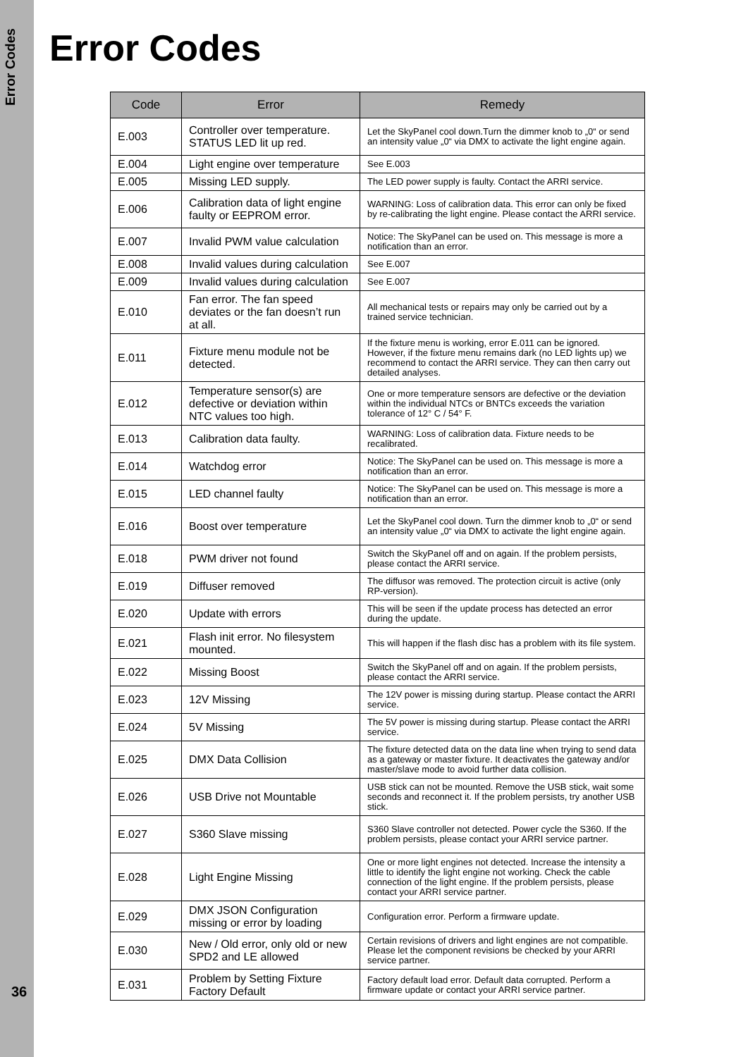Error Codes
36
Error Codes
| Code | Error | Remedy |
| --- | --- | --- |
| E.003 | Controller over temperature. STATUS LED lit up red. | Let the SkyPanel cool down.Turn the dimmer knob to „0“ or send an intensity value „0“ via DMX to activate the light engine again. |
| E.004 | Light engine over temperature | See E.003 |
| E.005 | Missing LED supply. | The LED power supply is faulty. Contact the ARRI service. |
| E.006 | Calibration data of light engine faulty or EEPROM error. | WARNING: Loss of calibration data. This error can only be fixed by re-calibrating the light engine. Please contact the ARRI service. |
| E.007 | Invalid PWM value calculation | Notice: The SkyPanel can be used on. This message is more a notification than an error. |
| E.008 | Invalid values during calculation | See E.007 |
| E.009 | Invalid values during calculation | See E.007 |
| E.010 | Fan error. The fan speed deviates or the fan doesn’t run at all. | All mechanical tests or repairs may only be carried out by a trained service technician. |
| E.011 | Fixture menu module not be detected. | If the fixture menu is working, error E.011 can be ignored. However, if the fixture menu remains dark (no LED lights up) we recommend to contact the ARRI service. They can then carry out detailed analyses. |
| E.012 | Temperature sensor(s) are defective or deviation within NTC values too high. | One or more temperature sensors are defective or the deviation within the individual NTCs or BNTCs exceeds the variation tolerance of 12° C / 54° F. |
| E.013 | Calibration data faulty. | WARNING: Loss of calibration data. Fixture needs to be recalibrated. |
| E.014 | Watchdog error | Notice: The SkyPanel can be used on. This message is more a notification than an error. |
| E.015 | LED channel faulty | Notice: The SkyPanel can be used on. This message is more a notification than an error. |
| E.016 | Boost over temperature | Let the SkyPanel cool down. Turn the dimmer knob to „0“ or send an intensity value „0“ via DMX to activate the light engine again. |
| E.018 | PWM driver not found | Switch the SkyPanel off and on again. If the problem persists, please contact the ARRI service. |
| E.019 | Diffuser removed | The diffusor was removed. The protection circuit is active (only RP-version). |
| E.020 | Update with errors | This will be seen if the update process has detected an error during the update. |
| E.021 | Flash init error. No filesystem mounted. | This will happen if the flash disc has a problem with its file system. |
| E.022 | Missing Boost | Switch the SkyPanel off and on again. If the problem persists, please contact the ARRI service. |
| E.023 | 12V Missing | The 12V power is missing during startup. Please contact the ARRI service. |
| E.024 | 5V Missing | The 5V power is missing during startup. Please contact the ARRI service. |
| E.025 | DMX Data Collision | The fixture detected data on the data line when trying to send data as a gateway or master fixture. It deactivates the gateway and/or master/slave mode to avoid further data collision. |
| E.026 | USB Drive not Mountable | USB stick can not be mounted. Remove the USB stick, wait some seconds and reconnect it. If the problem persists, try another USB stick. |
| E.027 | S360 Slave missing | S360 Slave controller not detected. Power cycle the S360. If the problem persists, please contact your ARRI service partner. |
| E.028 | Light Engine Missing | One or more light engines not detected. Increase the intensity a little to identify the light engine not working. Check the cable connection of the light engine. If the problem persists, please contact your ARRI service partner. |
| E.029 | DMX JSON Configuration missing or error by loading | Configuration error. Perform a firmware update. |
| E.030 | New / Old error, only old or new SPD2 and LE allowed | Certain revisions of drivers and light engines are not compatible. Please let the component revisions be checked by your ARRI service partner. |
| E.031 | Problem by Setting Fixture Factory Default | Factory default load error. Default data corrupted. Perform a firmware update or contact your ARRI service partner. |